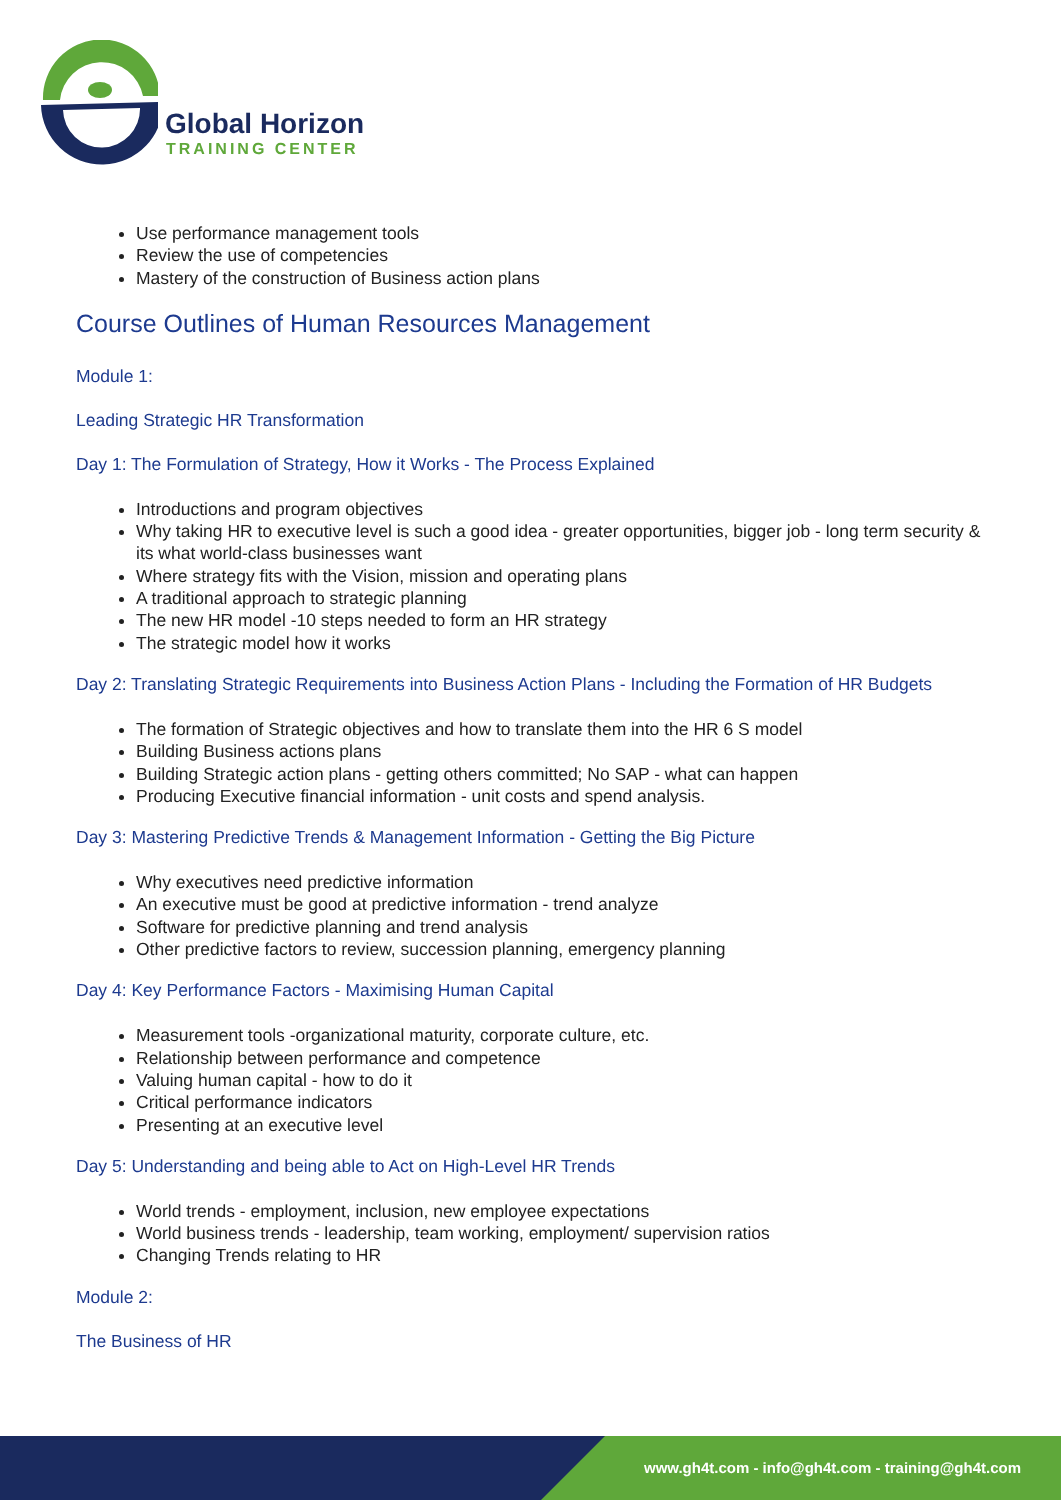Global Horizon
TRAINING CENTER
Use performance management tools
Review the use of competencies
Mastery of the construction of Business action plans
Course Outlines of Human Resources Management
Module 1:
Leading Strategic HR Transformation
Day 1: The Formulation of Strategy, How it Works - The Process Explained
Introductions and program objectives
Why taking HR to executive level is such a good idea - greater opportunities, bigger job - long term security & its what world-class businesses want
Where strategy fits with the Vision, mission and operating plans
A traditional approach to strategic planning
The new HR model -10 steps needed to form an HR strategy
The strategic model how it works
Day 2: Translating Strategic Requirements into Business Action Plans - Including the Formation of HR Budgets
The formation of Strategic objectives and how to translate them into the HR 6 S model
Building Business actions plans
Building Strategic action plans - getting others committed; No SAP - what can happen
Producing Executive financial information - unit costs and spend analysis.
Day 3: Mastering Predictive Trends & Management Information - Getting the Big Picture
Why executives need predictive information
An executive must be good at predictive information - trend analyze
Software for predictive planning and trend analysis
Other predictive factors to review, succession planning, emergency planning
Day 4: Key Performance Factors - Maximising Human Capital
Measurement tools -organizational maturity, corporate culture, etc.
Relationship between performance and competence
Valuing human capital - how to do it
Critical performance indicators
Presenting at an executive level
Day 5: Understanding and being able to Act on High-Level HR Trends
World trends - employment, inclusion, new employee expectations
World business trends - leadership, team working, employment/ supervision ratios
Changing Trends relating to HR
Module 2:
The Business of HR
www.gh4t.com - info@gh4t.com - training@gh4t.com